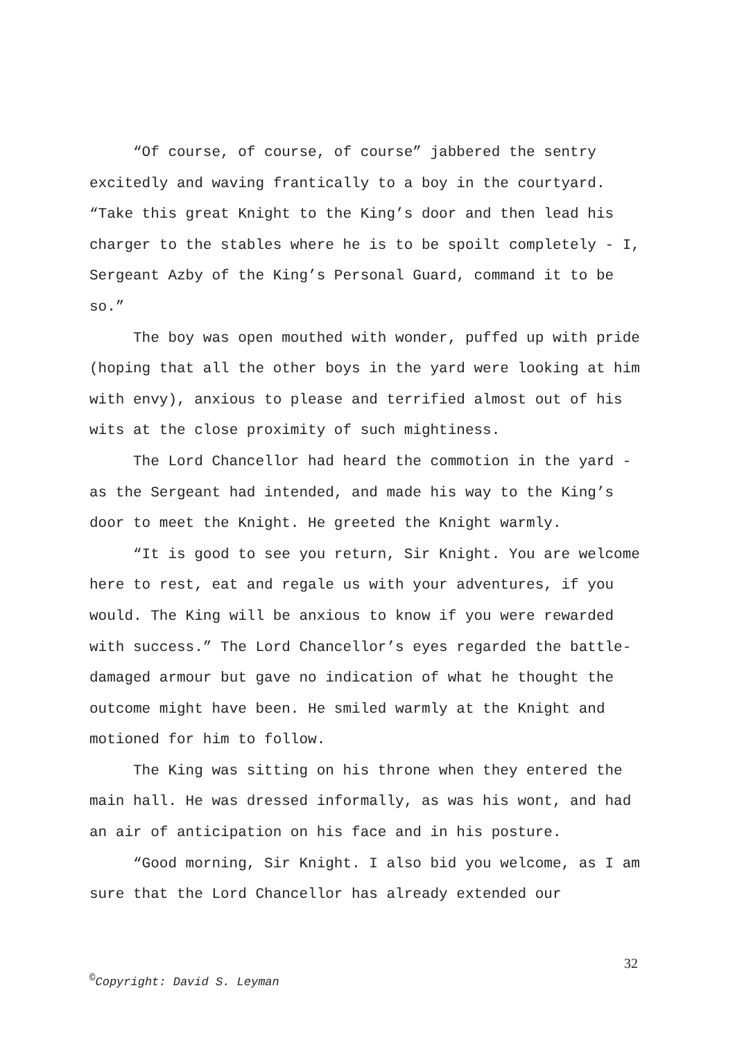“Of course, of course, of course” jabbered the sentry excitedly and waving frantically to a boy in the courtyard. “Take this great Knight to the King’s door and then lead his charger to the stables where he is to be spoilt completely - I, Sergeant Azby of the King’s Personal Guard, command it to be so.”
The boy was open mouthed with wonder, puffed up with pride (hoping that all the other boys in the yard were looking at him with envy), anxious to please and terrified almost out of his wits at the close proximity of such mightiness.
The Lord Chancellor had heard the commotion in the yard - as the Sergeant had intended, and made his way to the King’s door to meet the Knight. He greeted the Knight warmly.
“It is good to see you return, Sir Knight. You are welcome here to rest, eat and regale us with your adventures, if you would. The King will be anxious to know if you were rewarded with success.” The Lord Chancellor’s eyes regarded the battle-damaged armour but gave no indication of what he thought the outcome might have been. He smiled warmly at the Knight and motioned for him to follow.
The King was sitting on his throne when they entered the main hall. He was dressed informally, as was his wont, and had an air of anticipation on his face and in his posture.
“Good morning, Sir Knight. I also bid you welcome, as I am sure that the Lord Chancellor has already extended our
32
<sup>©</sup>Copyright: David S. Leyman